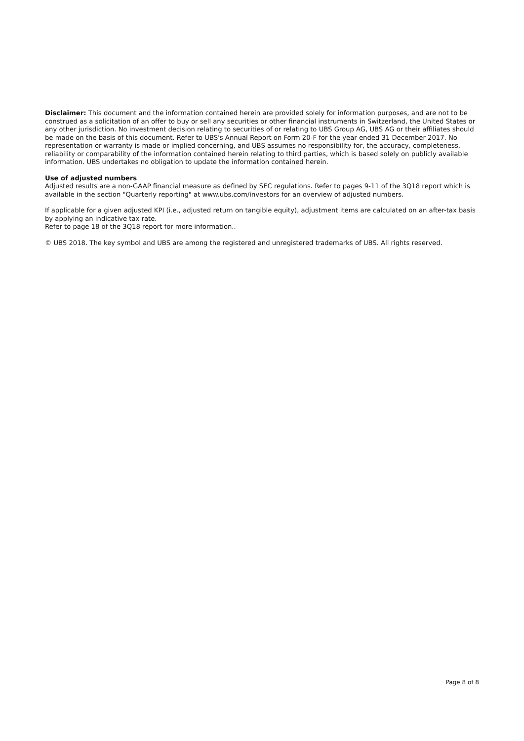Disclaimer: This document and the information contained herein are provided solely for information purposes, and are not to be construed as a solicitation of an offer to buy or sell any securities or other financial instruments in Switzerland, the United States or any other jurisdiction. No investment decision relating to securities of or relating to UBS Group AG, UBS AG or their affiliates should be made on the basis of this document. Refer to UBS's Annual Report on Form 20-F for the year ended 31 December 2017. No representation or warranty is made or implied concerning, and UBS assumes no responsibility for, the accuracy, completeness, reliability or comparability of the information contained herein relating to third parties, which is based solely on publicly available information. UBS undertakes no obligation to update the information contained herein.
Use of adjusted numbers
Adjusted results are a non-GAAP financial measure as defined by SEC regulations. Refer to pages 9-11 of the 3Q18 report which is available in the section "Quarterly reporting" at www.ubs.com/investors for an overview of adjusted numbers.
If applicable for a given adjusted KPI (i.e., adjusted return on tangible equity), adjustment items are calculated on an after-tax basis by applying an indicative tax rate.
Refer to page 18 of the 3Q18 report for more information..
© UBS 2018. The key symbol and UBS are among the registered and unregistered trademarks of UBS. All rights reserved.
Page 8 of 8